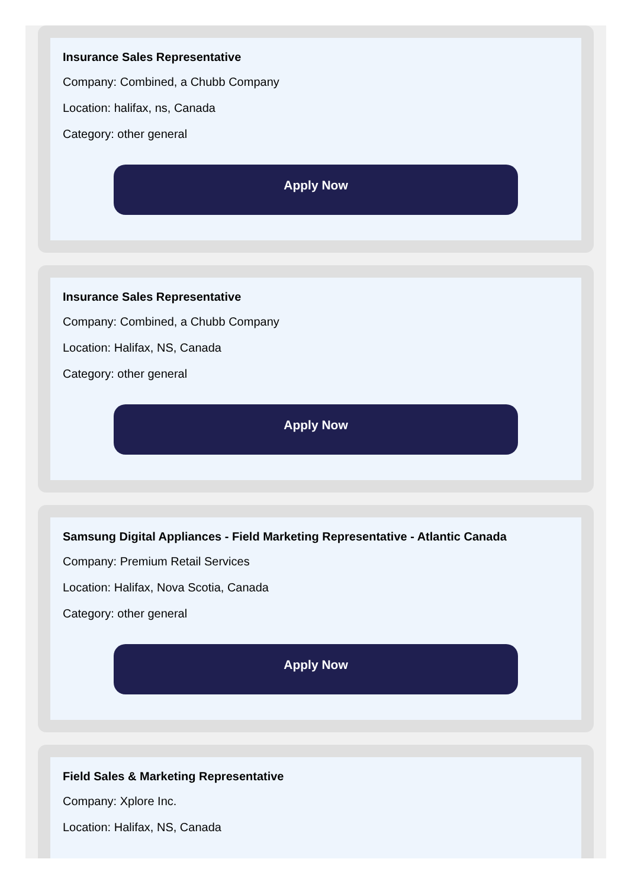Insurance Sales Representative
Company: Combined, a Chubb Company
Location: halifax, ns, Canada
Category: other general
Apply Now
Insurance Sales Representative
Company: Combined, a Chubb Company
Location: Halifax, NS, Canada
Category: other general
Apply Now
Samsung Digital Appliances - Field Marketing Representative - Atlantic Canada
Company: Premium Retail Services
Location: Halifax, Nova Scotia, Canada
Category: other general
Apply Now
Field Sales & Marketing Representative
Company: Xplore Inc.
Location: Halifax, NS, Canada